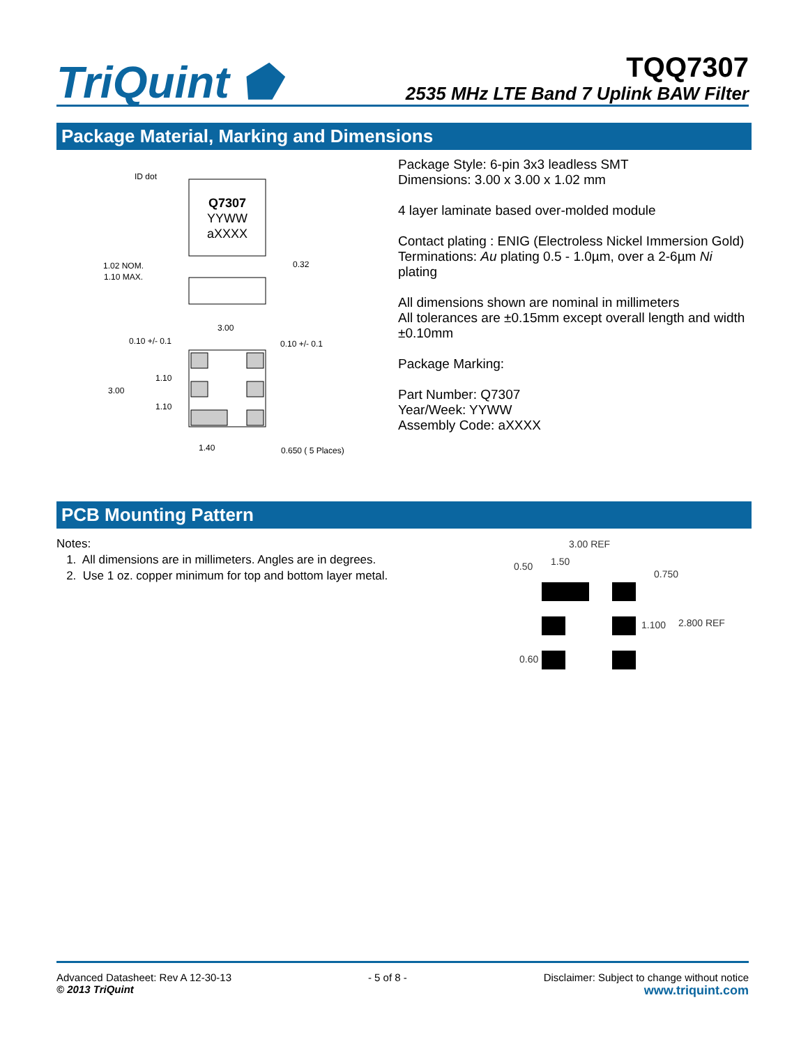TriQuint ⬟
TQQ7307
2535 MHz LTE Band 7 Uplink BAW Filter
Package Material, Marking and Dimensions
ID dot
Q7307
YYWW
aXXXX
1.02 NOM.
1.10 MAX.
0.32
3.00
0.10 +/- 0.1
0.10 +/- 0.1
1.10
3.00
1.10
1.40
0.650 ( 5 Places)
Package Style: 6-pin 3x3 leadless SMT
Dimensions: 3.00 x 3.00 x 1.02 mm
4 layer laminate based over-molded module
Contact plating : ENIG (Electroless Nickel Immersion Gold)
Terminations: Au plating 0.5 - 1.0µm, over a 2-6µm Ni plating
All dimensions shown are nominal in millimeters
All tolerances are ±0.15mm except overall length and width ±0.10mm
Package Marking:
Part Number: Q7307
Year/Week: YYWW
Assembly Code: aXXXX
PCB Mounting Pattern
Notes:
1. All dimensions are in millimeters. Angles are in degrees.
2. Use 1 oz. copper minimum for top and bottom layer metal.
3.00 REF
1.50
0.50
0.750
1.100
2.800 REF
0.60
Advanced Datasheet: Rev A 12-30-13
© 2013 TriQuint
- 5 of 8 - Disclaimer: Subject to change without notice
www.triquint.com